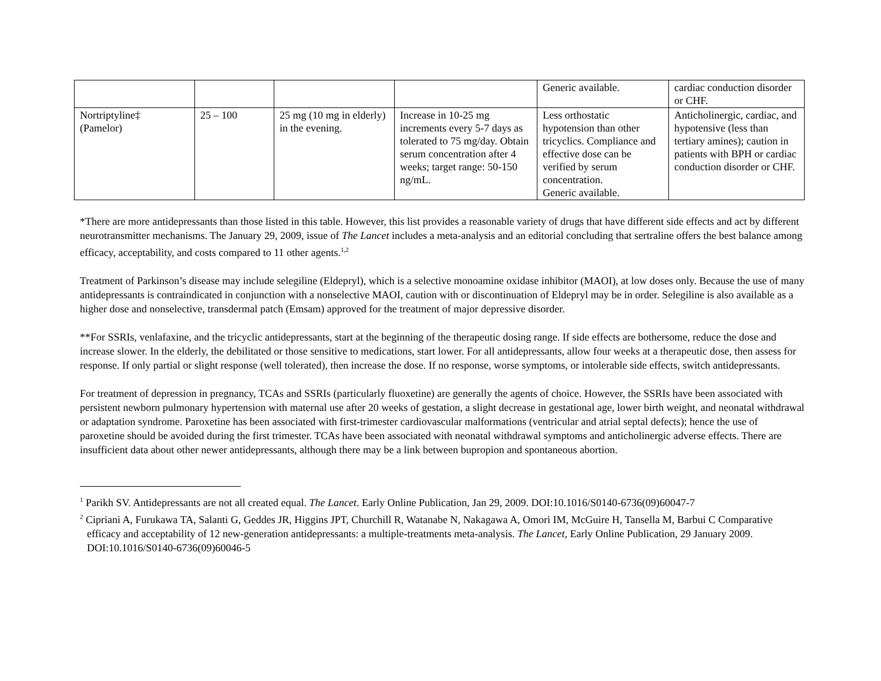| | | | | Generic available. | cardiac conduction disorder or CHF. |
| Nortriptyline‡ (Pamelor) | 25 – 100 | 25 mg (10 mg in elderly) in the evening. | Increase in 10-25 mg increments every 5-7 days as tolerated to 75 mg/day. Obtain serum concentration after 4 weeks; target range: 50-150 ng/mL. | Less orthostatic hypotension than other tricyclics. Compliance and effective dose can be verified by serum concentration. Generic available. | Anticholinergic, cardiac, and hypotensive (less than tertiary amines); caution in patients with BPH or cardiac conduction disorder or CHF. |
*There are more antidepressants than those listed in this table. However, this list provides a reasonable variety of drugs that have different side effects and act by different neurotransmitter mechanisms. The January 29, 2009, issue of The Lancet includes a meta-analysis and an editorial concluding that sertraline offers the best balance among efficacy, acceptability, and costs compared to 11 other agents.<sup>1,2</sup>
Treatment of Parkinson’s disease may include selegiline (Eldepryl), which is a selective monoamine oxidase inhibitor (MAOI), at low doses only. Because the use of many antidepressants is contraindicated in conjunction with a nonselective MAOI, caution with or discontinuation of Eldepryl may be in order. Selegiline is also available as a higher dose and nonselective, transdermal patch (Emsam) approved for the treatment of major depressive disorder.
**For SSRIs, venlafaxine, and the tricyclic antidepressants, start at the beginning of the therapeutic dosing range. If side effects are bothersome, reduce the dose and increase slower. In the elderly, the debilitated or those sensitive to medications, start lower. For all antidepressants, allow four weeks at a therapeutic dose, then assess for response. If only partial or slight response (well tolerated), then increase the dose. If no response, worse symptoms, or intolerable side effects, switch antidepressants.
For treatment of depression in pregnancy, TCAs and SSRIs (particularly fluoxetine) are generally the agents of choice. However, the SSRIs have been associated with persistent newborn pulmonary hypertension with maternal use after 20 weeks of gestation, a slight decrease in gestational age, lower birth weight, and neonatal withdrawal or adaptation syndrome. Paroxetine has been associated with first-trimester cardiovascular malformations (ventricular and atrial septal defects); hence the use of paroxetine should be avoided during the first trimester. TCAs have been associated with neonatal withdrawal symptoms and anticholinergic adverse effects. There are insufficient data about other newer antidepressants, although there may be a link between bupropion and spontaneous abortion.
<sup>1</sup> Parikh SV. Antidepressants are not all created equal. The Lancet. Early Online Publication, Jan 29, 2009. DOI:10.1016/S0140-6736(09)60047-7
<sup>2</sup> Cipriani A, Furukawa TA, Salanti G, Geddes JR, Higgins JPT, Churchill R, Watanabe N, Nakagawa A, Omori IM, McGuire H, Tansella M, Barbui C Comparative efficacy and acceptability of 12 new-generation antidepressants: a multiple-treatments meta-analysis. The Lancet, Early Online Publication, 29 January 2009. DOI:10.1016/S0140-6736(09)60046-5